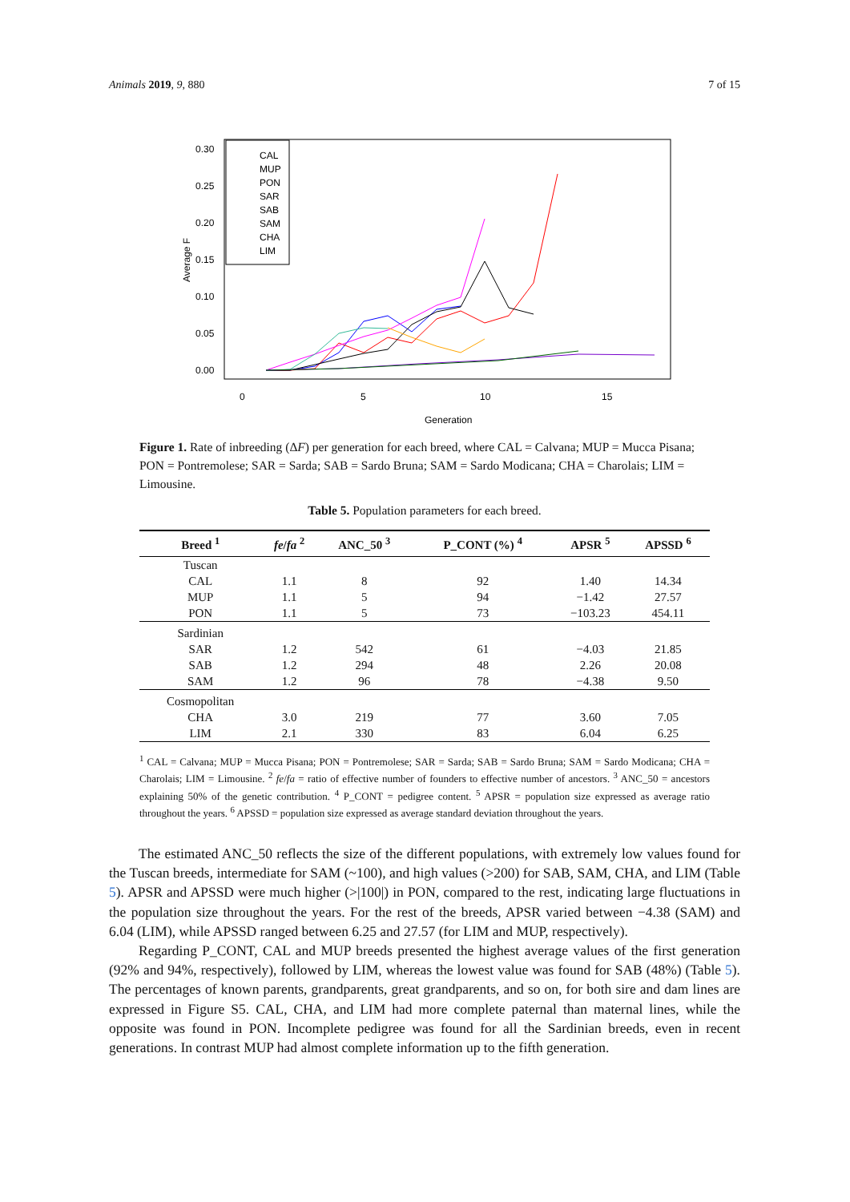Animals 2019, 9, 880 7 of 15
0.30
0.25
0.20
0.15
0.10
0.05
0.00
0
5
10
15
Generation
Average F
CAL
MUP
PON
SAR
SAB
SAM
CHA
LIM
Figure 1. Rate of inbreeding (ΔF) per generation for each breed, where CAL = Calvana; MUP = Mucca Pisana; PON = Pontremolese; SAR = Sarda; SAB = Sardo Bruna; SAM = Sardo Modicana; CHA = Charolais; LIM = Limousine.
Table 5. Population parameters for each breed.
| Breed <sup>1</sup> | fe / fa <sup>2</sup> | ANC_50 <sup>3</sup> | P_CONT (%) <sup>4</sup> | APSR <sup>5</sup> | APSSD <sup>6</sup> |
| --- | --- | --- | --- | --- | --- |
| Tuscan | | | | | |
| CAL | 1.1 | 8 | 92 | 1.40 | 14.34 |
| MUP | 1.1 | 5 | 94 | −1.42 | 27.57 |
| PON | 1.1 | 5 | 73 | −103.23 | 454.11 |
| Sardinian | | | | | |
| SAR | 1.2 | 542 | 61 | −4.03 | 21.85 |
| SAB | 1.2 | 294 | 48 | 2.26 | 20.08 |
| SAM | 1.2 | 96 | 78 | −4.38 | 9.50 |
| Cosmopolitan | | | | | |
| CHA | 3.0 | 219 | 77 | 3.60 | 7.05 |
| LIM | 2.1 | 330 | 83 | 6.04 | 6.25 |
<sup>1</sup> CAL = Calvana; MUP = Mucca Pisana; PON = Pontremolese; SAR = Sarda; SAB = Sardo Bruna; SAM = Sardo Modicana; CHA = Charolais; LIM = Limousine. <sup>2</sup> fe/fa = ratio of effective number of founders to effective number of ancestors. <sup>3</sup> ANC_50 = ancestors explaining 50% of the genetic contribution. <sup>4</sup> P_CONT = pedigree content. <sup>5</sup> APSR = population size expressed as average ratio throughout the years. <sup>6</sup> APSSD = population size expressed as average standard deviation throughout the years.
The estimated ANC_50 reflects the size of the different populations, with extremely low values found for the Tuscan breeds, intermediate for SAM (~100), and high values (>200) for SAB, SAM, CHA, and LIM (Table 5). APSR and APSSD were much higher (>|100|) in PON, compared to the rest, indicating large fluctuations in the population size throughout the years. For the rest of the breeds, APSR varied between −4.38 (SAM) and 6.04 (LIM), while APSSD ranged between 6.25 and 27.57 (for LIM and MUP, respectively).
Regarding P_CONT, CAL and MUP breeds presented the highest average values of the first generation (92% and 94%, respectively), followed by LIM, whereas the lowest value was found for SAB (48%) (Table 5). The percentages of known parents, grandparents, great grandparents, and so on, for both sire and dam lines are expressed in Figure S5. CAL, CHA, and LIM had more complete paternal than maternal lines, while the opposite was found in PON. Incomplete pedigree was found for all the Sardinian breeds, even in recent generations. In contrast MUP had almost complete information up to the fifth generation.